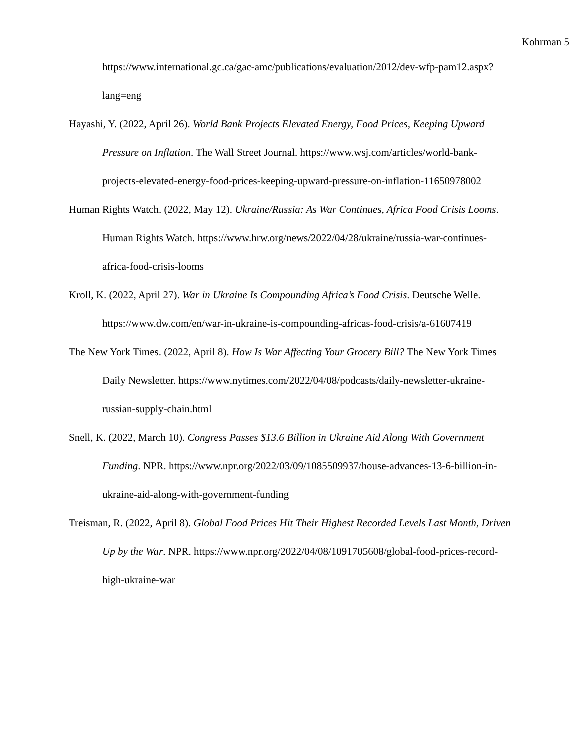Kohrman 5
https://www.international.gc.ca/gac-amc/publications/evaluation/2012/dev-wfp-pam12.aspx?lang=eng
Hayashi, Y. (2022, April 26). World Bank Projects Elevated Energy, Food Prices, Keeping Upward Pressure on Inflation. The Wall Street Journal. https://www.wsj.com/articles/world-bank-projects-elevated-energy-food-prices-keeping-upward-pressure-on-inflation-11650978002
Human Rights Watch. (2022, May 12). Ukraine/Russia: As War Continues, Africa Food Crisis Looms. Human Rights Watch. https://www.hrw.org/news/2022/04/28/ukraine/russia-war-continues-africa-food-crisis-looms
Kroll, K. (2022, April 27). War in Ukraine Is Compounding Africa’s Food Crisis. Deutsche Welle. https://www.dw.com/en/war-in-ukraine-is-compounding-africas-food-crisis/a-61607419
The New York Times. (2022, April 8). How Is War Affecting Your Grocery Bill? The New York Times Daily Newsletter. https://www.nytimes.com/2022/04/08/podcasts/daily-newsletter-ukraine-russian-supply-chain.html
Snell, K. (2022, March 10). Congress Passes $13.6 Billion in Ukraine Aid Along With Government Funding. NPR. https://www.npr.org/2022/03/09/1085509937/house-advances-13-6-billion-in-ukraine-aid-along-with-government-funding
Treisman, R. (2022, April 8). Global Food Prices Hit Their Highest Recorded Levels Last Month, Driven Up by the War. NPR. https://www.npr.org/2022/04/08/1091705608/global-food-prices-record-high-ukraine-war